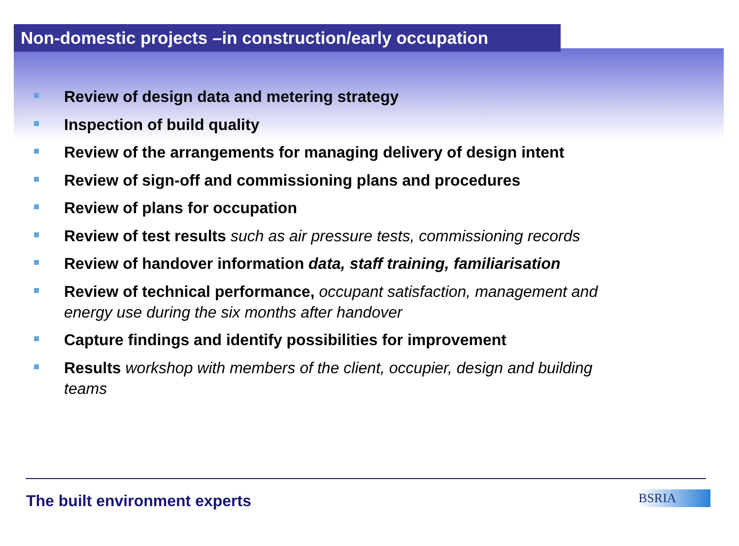Non-domestic projects –in construction/early occupation
Review of design data and metering strategy
Inspection of build quality
Review of the arrangements for managing delivery of design intent
Review of sign-off and commissioning plans and procedures
Review of plans for occupation
Review of test results such as air pressure tests, commissioning records
Review of handover information data, staff training, familiarisation
Review of technical performance, occupant satisfaction, management and energy use during the six months after handover
Capture findings and identify possibilities for improvement
Results workshop with members of the client, occupier, design and building teams
The built environment experts BSRIA